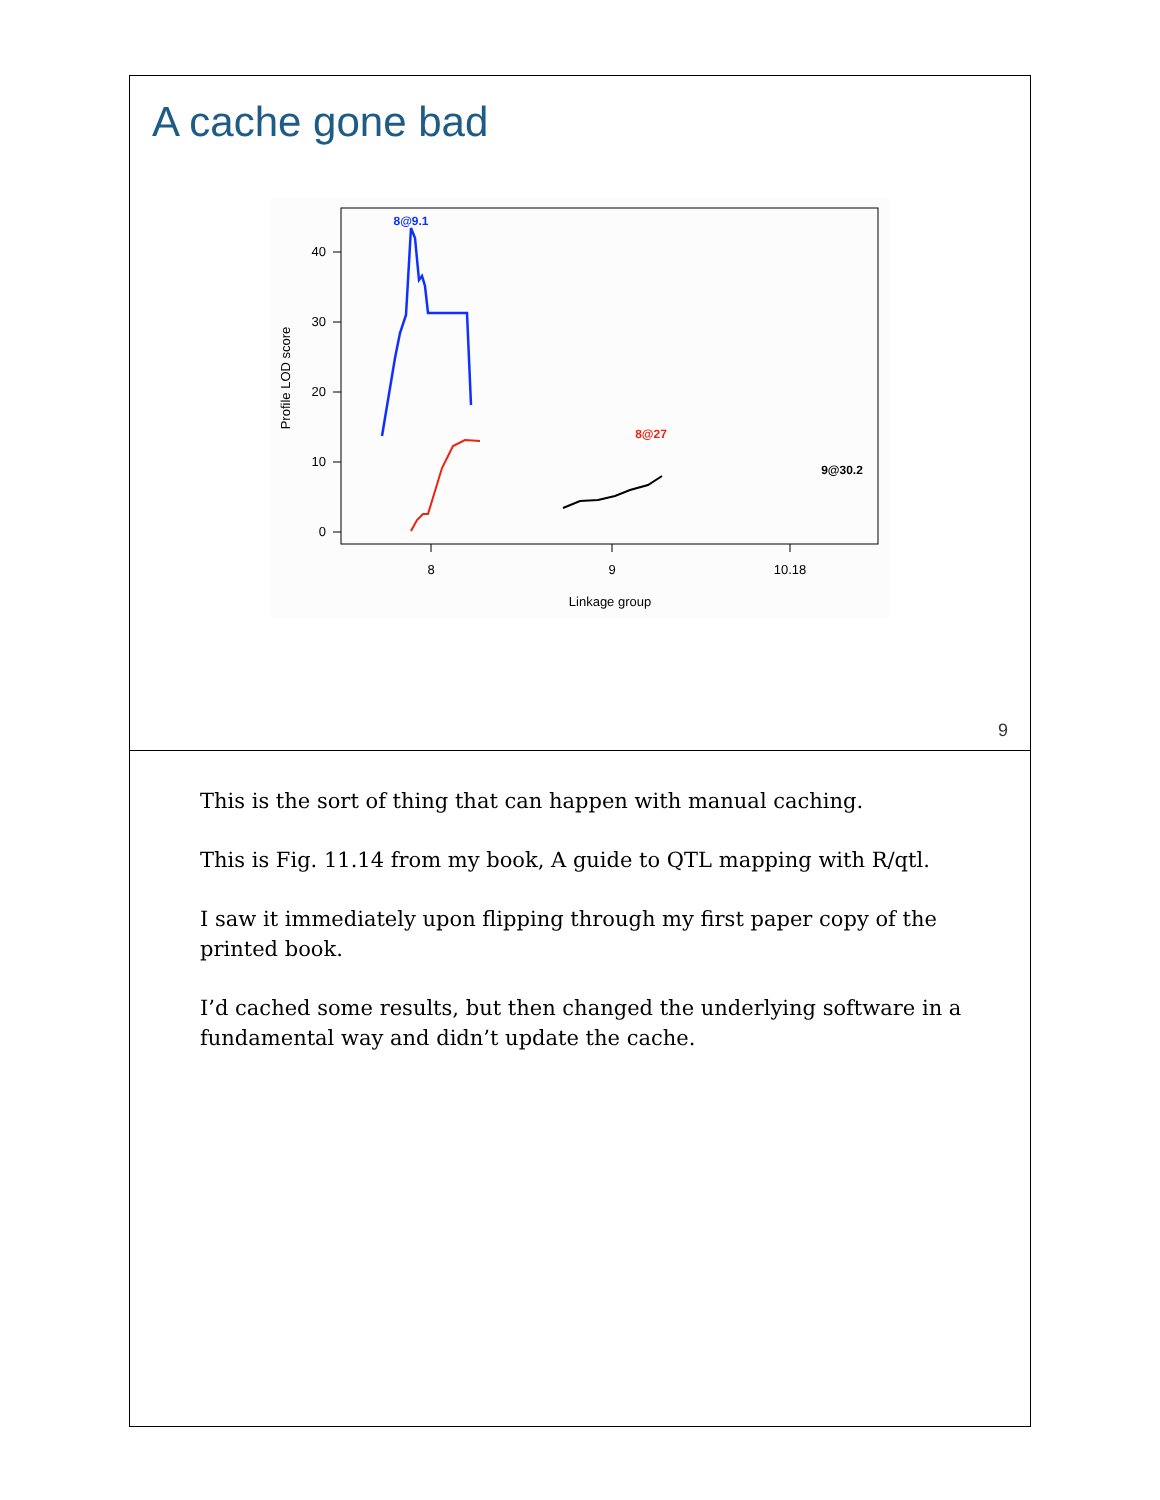A cache gone bad
0
10
20
30
40
8
9
10.18
Linkage group
Profile LOD score
8@9.1
8@27
9@30.2
9
This is the sort of thing that can happen with manual caching.
This is Fig. 11.14 from my book, A guide to QTL mapping with R/qtl.
I saw it immediately upon flipping through my first paper copy of the printed book.
I’d cached some results, but then changed the underlying software in a fundamental way and didn’t update the cache.